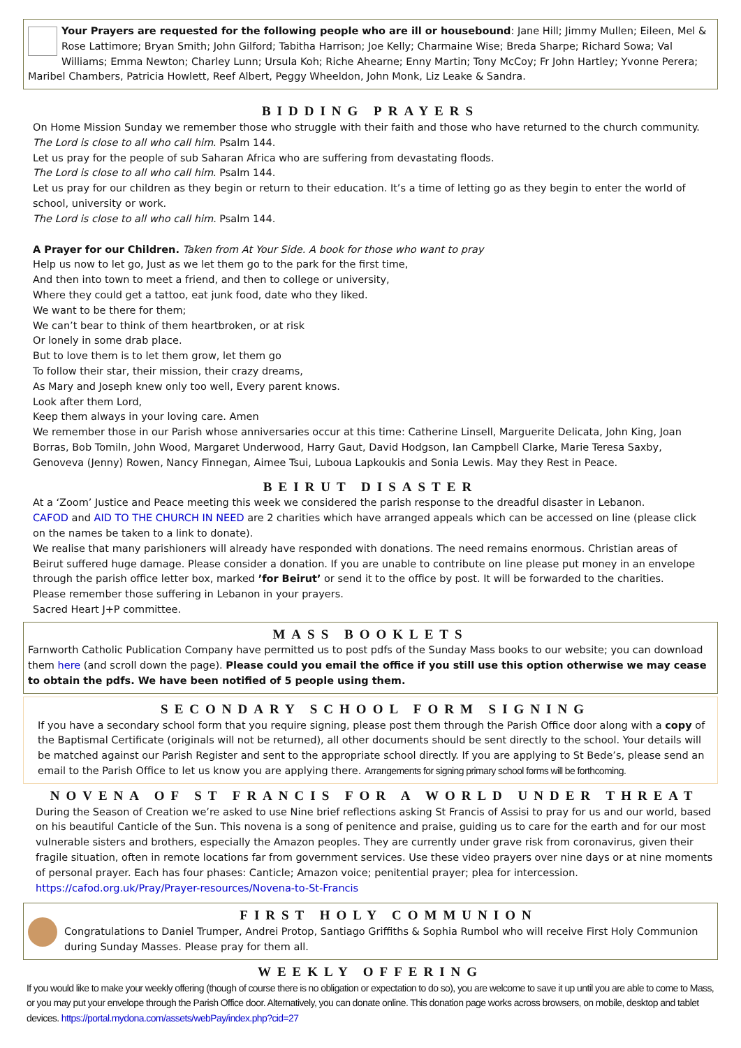Your Prayers are requested for the following people who are ill or housebound: Jane Hill; Jimmy Mullen; Eileen, Mel & Rose Lattimore; Bryan Smith; John Gilford; Tabitha Harrison; Joe Kelly; Charmaine Wise; Breda Sharpe; Richard Sowa; Val Williams; Emma Newton; Charley Lunn; Ursula Koh; Riche Ahearne; Enny Martin; Tony McCoy; Fr John Hartley; Yvonne Perera; Maribel Chambers, Patricia Howlett, Reef Albert, Peggy Wheeldon, John Monk, Liz Leake & Sandra.
BIDDING PRAYERS
On Home Mission Sunday we remember those who struggle with their faith and those who have returned to the church community.
The Lord is close to all who call him. Psalm 144.
Let us pray for the people of sub Saharan Africa who are suffering from devastating floods.
The Lord is close to all who call him. Psalm 144.
Let us pray for our children as they begin or return to their education. It’s a time of letting go as they begin to enter the world of school, university or work.
The Lord is close to all who call him. Psalm 144.
A Prayer for our Children. Taken from At Your Side. A book for those who want to pray
Help us now to let go, Just as we let them go to the park for the first time,
And then into town to meet a friend, and then to college or university,
Where they could get a tattoo, eat junk food, date who they liked.
We want to be there for them;
We can’t bear to think of them heartbroken, or at risk
Or lonely in some drab place.
But to love them is to let them grow, let them go
To follow their star, their mission, their crazy dreams,
As Mary and Joseph knew only too well, Every parent knows.
Look after them Lord,
Keep them always in your loving care. Amen
We remember those in our Parish whose anniversaries occur at this time: Catherine Linsell, Marguerite Delicata, John King, Joan Borras, Bob Tomiln, John Wood, Margaret Underwood, Harry Gaut, David Hodgson, Ian Campbell Clarke, Marie Teresa Saxby, Genoveva (Jenny) Rowen, Nancy Finnegan, Aimee Tsui, Luboua Lapkoukis and Sonia Lewis. May they Rest in Peace.
BEIRUT DISASTER
At a ‘Zoom’ Justice and Peace meeting this week we considered the parish response to the dreadful disaster in Lebanon.
CAFOD and AID TO THE CHURCH IN NEED are 2 charities which have arranged appeals which can be accessed on line (please click on the names be taken to a link to donate).
We realise that many parishioners will already have responded with donations. The need remains enormous. Christian areas of Beirut suffered huge damage. Please consider a donation. If you are unable to contribute on line please put money in an envelope through the parish office letter box, marked ’for Beirut’ or send it to the office by post. It will be forwarded to the charities.
Please remember those suffering in Lebanon in your prayers.
Sacred Heart J+P committee.
MASS BOOKLETS
Farnworth Catholic Publication Company have permitted us to post pdfs of the Sunday Mass books to our website; you can download them here (and scroll down the page). Please could you email the office if you still use this option otherwise we may cease to obtain the pdfs. We have been notified of 5 people using them.
SECONDARY SCHOOL FORM SIGNING
If you have a secondary school form that you require signing, please post them through the Parish Office door along with a copy of the Baptismal Certificate (originals will not be returned), all other documents should be sent directly to the school. Your details will be matched against our Parish Register and sent to the appropriate school directly. If you are applying to St Bede’s, please send an email to the Parish Office to let us know you are applying there. Arrangements for signing primary school forms will be forthcoming.
NOVENA OF ST FRANCIS FOR A WORLD UNDER THREAT
During the Season of Creation we’re asked to use Nine brief reflections asking St Francis of Assisi to pray for us and our world, based on his beautiful Canticle of the Sun. This novena is a song of penitence and praise, guiding us to care for the earth and for our most vulnerable sisters and brothers, especially the Amazon peoples. They are currently under grave risk from coronavirus, given their fragile situation, often in remote locations far from government services. Use these video prayers over nine days or at nine moments of personal prayer. Each has four phases: Canticle; Amazon voice; penitential prayer; plea for intercession.
https://cafod.org.uk/Pray/Prayer-resources/Novena-to-St-Francis
FIRST HOLY COMMUNION
Congratulations to Daniel Trumper, Andrei Protop, Santiago Griffiths & Sophia Rumbol who will receive First Holy Communion during Sunday Masses. Please pray for them all.
WEEKLY OFFERING
If you would like to make your weekly offering (though of course there is no obligation or expectation to do so), you are welcome to save it up until you are able to come to Mass, or you may put your envelope through the Parish Office door. Alternatively, you can donate online. This donation page works across browsers, on mobile, desktop and tablet devices. https://portal.mydona.com/assets/webPay/index.php?cid=27